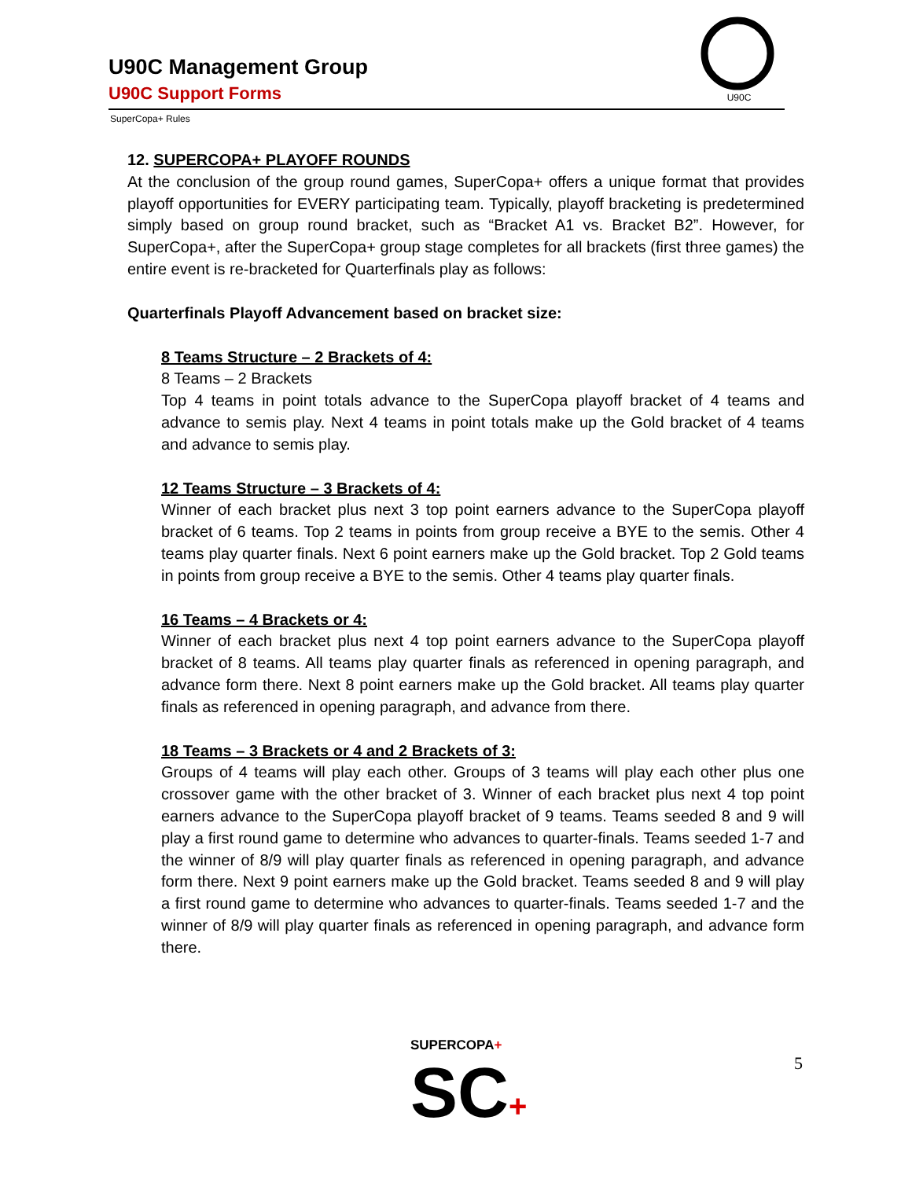U90C Management Group
U90C Support Forms
U90C
SuperCopa+ Rules
12. SUPERCOPA+ PLAYOFF ROUNDS
At the conclusion of the group round games, SuperCopa+ offers a unique format that provides playoff opportunities for EVERY participating team. Typically, playoff bracketing is predetermined simply based on group round bracket, such as “Bracket A1 vs. Bracket B2”. However, for SuperCopa+, after the SuperCopa+ group stage completes for all brackets (first three games) the entire event is re-bracketed for Quarterfinals play as follows:
Quarterfinals Playoff Advancement based on bracket size:
8 Teams Structure – 2 Brackets of 4:
8 Teams – 2 Brackets
Top 4 teams in point totals advance to the SuperCopa playoff bracket of 4 teams and advance to semis play. Next 4 teams in point totals make up the Gold bracket of 4 teams and advance to semis play.
12 Teams Structure – 3 Brackets of 4:
Winner of each bracket plus next 3 top point earners advance to the SuperCopa playoff bracket of 6 teams. Top 2 teams in points from group receive a BYE to the semis. Other 4 teams play quarter finals. Next 6 point earners make up the Gold bracket. Top 2 Gold teams in points from group receive a BYE to the semis. Other 4 teams play quarter finals.
16 Teams – 4 Brackets or 4:
Winner of each bracket plus next 4 top point earners advance to the SuperCopa playoff bracket of 8 teams. All teams play quarter finals as referenced in opening paragraph, and advance form there. Next 8 point earners make up the Gold bracket. All teams play quarter finals as referenced in opening paragraph, and advance from there.
18 Teams – 3 Brackets or 4 and 2 Brackets of 3:
Groups of 4 teams will play each other. Groups of 3 teams will play each other plus one crossover game with the other bracket of 3. Winner of each bracket plus next 4 top point earners advance to the SuperCopa playoff bracket of 9 teams. Teams seeded 8 and 9 will play a first round game to determine who advances to quarter-finals. Teams seeded 1-7 and the winner of 8/9 will play quarter finals as referenced in opening paragraph, and advance form there. Next 9 point earners make up the Gold bracket. Teams seeded 8 and 9 will play a first round game to determine who advances to quarter-finals. Teams seeded 1-7 and the winner of 8/9 will play quarter finals as referenced in opening paragraph, and advance form there.
SUPERCOPA+
SC+
5